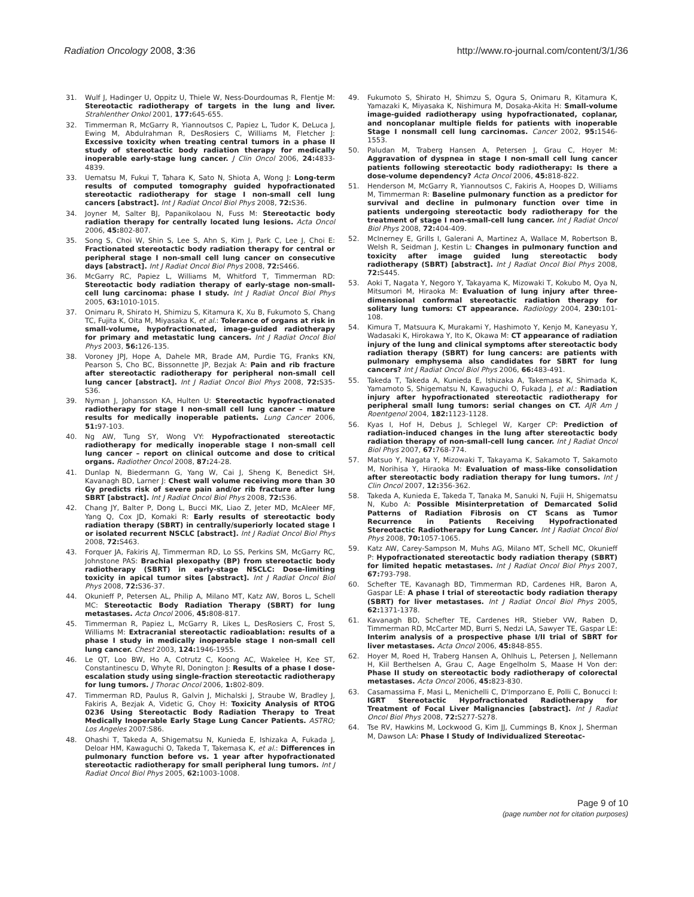Radiation Oncology 2008, 3:36 http://www.ro-journal.com/content/3/1/36
31. Wulf J, Hadinger U, Oppitz U, Thiele W, Ness-Dourdoumas R, Flentje M: Stereotactic radiotherapy of targets in the lung and liver. Strahlenther Onkol 2001, 177: 645-655.
32. Timmerman R, McGarry R, Yiannoutsos C, Papiez L, Tudor K, DeLuca J, Ewing M, Abdulrahman R, DesRosiers C, Williams M, Fletcher J: Excessive toxicity when treating central tumors in a phase II study of stereotactic body radiation therapy for medically inoperable early-stage lung cancer. J Clin Oncol 2006, 24: 4833-4839.
33. Uematsu M, Fukui T, Tahara K, Sato N, Shiota A, Wong J: Long-term results of computed tomography guided hypofractionated stereotactic radiotherapy for stage I non-small cell lung cancers [abstract]. Int J Radiat Oncol Biol Phys 2008, 72: S36.
34. Joyner M, Salter BJ, Papanikolaou N, Fuss M: Stereotactic body radiation therapy for centrally located lung lesions. Acta Oncol 2006, 45: 802-807.
35. Song S, Choi W, Shin S, Lee S, Ahn S, Kim J, Park C, Lee J, Choi E: Fractionated stereotactic body radiation therapy for central or peripheral stage I non-small cell lung cancer on consecutive days [abstract]. Int J Radiat Oncol Biol Phys 2008, 72: S466.
36. McGarry RC, Papiez L, Williams M, Whitford T, Timmerman RD: Stereotactic body radiation therapy of early-stage non-small-cell lung carcinoma: phase I study. Int J Radiat Oncol Biol Phys 2005, 63: 1010-1015.
37. Onimaru R, Shirato H, Shimizu S, Kitamura K, Xu B, Fukumoto S, Chang TC, Fujita K, Oita M, Miyasaka K, et al.: Tolerance of organs at risk in small-volume, hypofractionated, image-guided radiotherapy for primary and metastatic lung cancers. Int J Radiat Oncol Biol Phys 2003, 56: 126-135.
38. Voroney JPJ, Hope A, Dahele MR, Brade AM, Purdie TG, Franks KN, Pearson S, Cho BC, Bissonnette JP, Bezjak A: Pain and rib fracture after stereotactic radiotherapy for peripheral non-small cell lung cancer [abstract]. Int J Radiat Oncol Biol Phys 2008, 72: S35-S36.
39. Nyman J, Johansson KA, Hulten U: Stereotactic hypofractionated radiotherapy for stage I non-small cell lung cancer – mature results for medically inoperable patients. Lung Cancer 2006, 51: 97-103.
40. Ng AW, Tung SY, Wong VY: Hypofractionated stereotactic radiotherapy for medically inoperable stage I non-small cell lung cancer – report on clinical outcome and dose to critical organs. Radiother Oncol 2008, 87: 24-28.
41. Dunlap N, Biedermann G, Yang W, Cai J, Sheng K, Benedict SH, Kavanagh BD, Larner J: Chest wall volume receiving more than 30 Gy predicts risk of severe pain and/or rib fracture after lung SBRT [abstract]. Int J Radiat Oncol Biol Phys 2008, 72: S36.
42. Chang JY, Balter P, Dong L, Bucci MK, Liao Z, Jeter MD, McAleer MF, Yang Q, Cox JD, Komaki R: Early results of stereotactic body radiation therapy (SBRT) in centrally/superiorly located stage I or isolated recurrent NSCLC [abstract]. Int J Radiat Oncol Biol Phys 2008, 72: S463.
43. Forquer JA, Fakiris AJ, Timmerman RD, Lo SS, Perkins SM, McGarry RC, Johnstone PAS: Brachial plexopathy (BP) from stereotactic body radiotherapy (SBRT) in early-stage NSCLC: Dose-limiting toxicity in apical tumor sites [abstract]. Int J Radiat Oncol Biol Phys 2008, 72: S36-37.
44. Okunieff P, Petersen AL, Philip A, Milano MT, Katz AW, Boros L, Schell MC: Stereotactic Body Radiation Therapy (SBRT) for lung metastases. Acta Oncol 2006, 45: 808-817.
45. Timmerman R, Papiez L, McGarry R, Likes L, DesRosiers C, Frost S, Williams M: Extracranial stereotactic radioablation: results of a phase I study in medically inoperable stage I non-small cell lung cancer. Chest 2003, 124: 1946-1955.
46. Le QT, Loo BW, Ho A, Cotrutz C, Koong AC, Wakelee H, Kee ST, Constantinescu D, Whyte RI, Donington J: Results of a phase I dose-escalation study using single-fraction stereotactic radiotherapy for lung tumors. J Thorac Oncol 2006, 1: 802-809.
47. Timmerman RD, Paulus R, Galvin J, Michalski J, Straube W, Bradley J, Fakiris A, Bezjak A, Videtic G, Choy H: Toxicity Analysis of RTOG 0236 Using Stereotactic Body Radiation Therapy to Treat Medically Inoperable Early Stage Lung Cancer Patients. ASTRO; Los Angeles 2007:S86.
48. Ohashi T, Takeda A, Shigematsu N, Kunieda E, Ishizaka A, Fukada J, Deloar HM, Kawaguchi O, Takeda T, Takemasa K, et al.: Differences in pulmonary function before vs. 1 year after hypofractionated stereotactic radiotherapy for small peripheral lung tumors. Int J Radiat Oncol Biol Phys 2005, 62: 1003-1008.
49. Fukumoto S, Shirato H, Shimzu S, Ogura S, Onimaru R, Kitamura K, Yamazaki K, Miyasaka K, Nishimura M, Dosaka-Akita H: Small-volume image-guided radiotherapy using hypofractionated, coplanar, and noncoplanar multiple fields for patients with inoperable Stage I nonsmall cell lung carcinomas. Cancer 2002, 95: 1546-1553.
50. Paludan M, Traberg Hansen A, Petersen J, Grau C, Hoyer M: Aggravation of dyspnea in stage I non-small cell lung cancer patients following stereotactic body radiotherapy: Is there a dose-volume dependency? Acta Oncol 2006, 45: 818-822.
51. Henderson M, McGarry R, Yiannoutsos C, Fakiris A, Hoopes D, Williams M, Timmerman R: Baseline pulmonary function as a predictor for survival and decline in pulmonary function over time in patients undergoing stereotactic body radiotherapy for the treatment of stage I non-small-cell lung cancer. Int J Radiat Oncol Biol Phys 2008, 72: 404-409.
52. McInerney E, Grills I, Galerani A, Martinez A, Wallace M, Robertson B, Welsh R, Seidman J, Kestin L: Changes in pulmonary function and toxicity after image guided lung stereotactic body radiotherapy (SBRT) [abstract]. Int J Radiat Oncol Biol Phys 2008, 72: S445.
53. Aoki T, Nagata Y, Negoro Y, Takayama K, Mizowaki T, Kokubo M, Oya N, Mitsumori M, Hiraoka M: Evaluation of lung injury after three-dimensional conformal stereotactic radiation therapy for solitary lung tumors: CT appearance. Radiology 2004, 230: 101-108.
54. Kimura T, Matsuura K, Murakami Y, Hashimoto Y, Kenjo M, Kaneyasu Y, Wadasaki K, Hirokawa Y, Ito K, Okawa M: CT appearance of radiation injury of the lung and clinical symptoms after stereotactic body radiation therapy (SBRT) for lung cancers: are patients with pulmonary emphysema also candidates for SBRT for lung cancers? Int J Radiat Oncol Biol Phys 2006, 66: 483-491.
55. Takeda T, Takeda A, Kunieda E, Ishizaka A, Takemasa K, Shimada K, Yamamoto S, Shigematsu N, Kawaguchi O, Fukada J, et al.: Radiation injury after hypofractionated stereotactic radiotherapy for peripheral small lung tumors: serial changes on CT. AJR Am J Roentgenol 2004, 182: 1123-1128.
56. Kyas I, Hof H, Debus J, Schlegel W, Karger CP: Prediction of radiation-induced changes in the lung after stereotactic body radiation therapy of non-small-cell lung cancer. Int J Radiat Oncol Biol Phys 2007, 67: 768-774.
57. Matsuo Y, Nagata Y, Mizowaki T, Takayama K, Sakamoto T, Sakamoto M, Norihisa Y, Hiraoka M: Evaluation of mass-like consolidation after stereotactic body radiation therapy for lung tumors. Int J Clin Oncol 2007, 12: 356-362.
58. Takeda A, Kunieda E, Takeda T, Tanaka M, Sanuki N, Fujii H, Shigematsu N, Kubo A: Possible Misinterpretation of Demarcated Solid Patterns of Radiation Fibrosis on CT Scans as Tumor Recurrence in Patients Receiving Hypofractionated Stereotactic Radiotherapy for Lung Cancer. Int J Radiat Oncol Biol Phys 2008, 70: 1057-1065.
59. Katz AW, Carey-Sampson M, Muhs AG, Milano MT, Schell MC, Okunieff P: Hypofractionated stereotactic body radiation therapy (SBRT) for limited hepatic metastases. Int J Radiat Oncol Biol Phys 2007, 67: 793-798.
60. Schefter TE, Kavanagh BD, Timmerman RD, Cardenes HR, Baron A, Gaspar LE: A phase I trial of stereotactic body radiation therapy (SBRT) for liver metastases. Int J Radiat Oncol Biol Phys 2005, 62: 1371-1378.
61. Kavanagh BD, Schefter TE, Cardenes HR, Stieber VW, Raben D, Timmerman RD, McCarter MD, Burri S, Nedzi LA, Sawyer TE, Gaspar LE: Interim analysis of a prospective phase I/II trial of SBRT for liver metastases. Acta Oncol 2006, 45: 848-855.
62. Hoyer M, Roed H, Traberg Hansen A, Ohlhuis L, Petersen J, Nellemann H, Kiil Berthelsen A, Grau C, Aage Engelholm S, Maase H Von der: Phase II study on stereotactic body radiotherapy of colorectal metastases. Acta Oncol 2006, 45: 823-830.
63. Casamassima F, Masi L, Menichelli C, D'Imporzano E, Polli C, Bonucci I: IGRT Stereotactic Hypofractionated Radiotherapy for Treatment of Focal Liver Malignancies [abstract]. Int J Radiat Oncol Biol Phys 2008, 72: S277-S278.
64. Tse RV, Hawkins M, Lockwood G, Kim JJ, Cummings B, Knox J, Sherman M, Dawson LA: Phase I Study of Individualized Stereotac-
Page 9 of 10
(page number not for citation purposes)